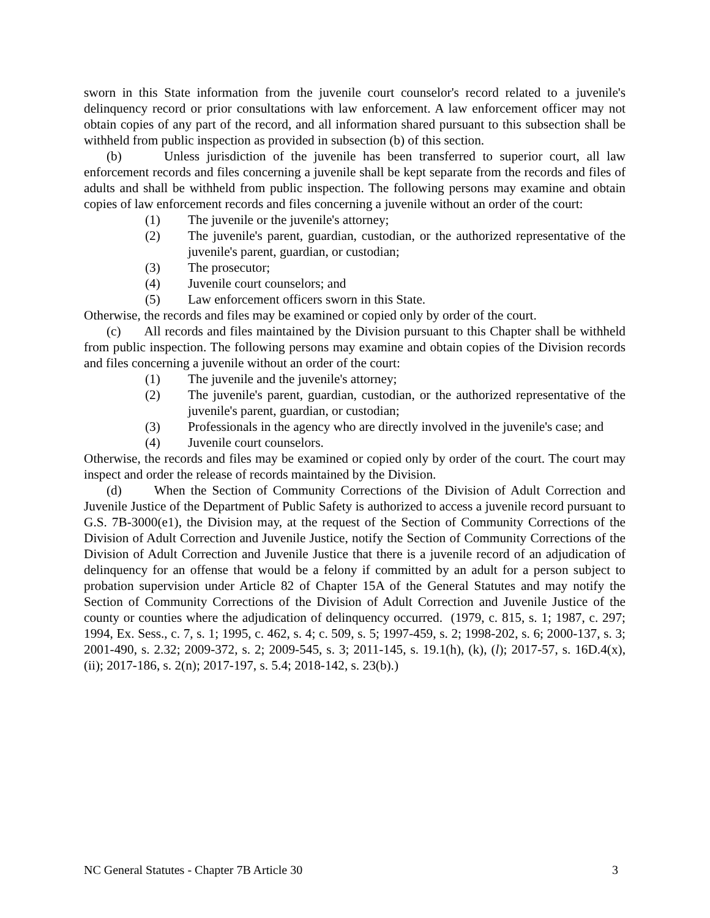sworn in this State information from the juvenile court counselor's record related to a juvenile's delinquency record or prior consultations with law enforcement. A law enforcement officer may not obtain copies of any part of the record, and all information shared pursuant to this subsection shall be withheld from public inspection as provided in subsection (b) of this section.
(b) Unless jurisdiction of the juvenile has been transferred to superior court, all law enforcement records and files concerning a juvenile shall be kept separate from the records and files of adults and shall be withheld from public inspection. The following persons may examine and obtain copies of law enforcement records and files concerning a juvenile without an order of the court:
(1) The juvenile or the juvenile's attorney;
(2) The juvenile's parent, guardian, custodian, or the authorized representative of the juvenile's parent, guardian, or custodian;
(3) The prosecutor;
(4) Juvenile court counselors; and
(5) Law enforcement officers sworn in this State.
Otherwise, the records and files may be examined or copied only by order of the court.
(c) All records and files maintained by the Division pursuant to this Chapter shall be withheld from public inspection. The following persons may examine and obtain copies of the Division records and files concerning a juvenile without an order of the court:
(1) The juvenile and the juvenile's attorney;
(2) The juvenile's parent, guardian, custodian, or the authorized representative of the juvenile's parent, guardian, or custodian;
(3) Professionals in the agency who are directly involved in the juvenile's case; and
(4) Juvenile court counselors.
Otherwise, the records and files may be examined or copied only by order of the court. The court may inspect and order the release of records maintained by the Division.
(d) When the Section of Community Corrections of the Division of Adult Correction and Juvenile Justice of the Department of Public Safety is authorized to access a juvenile record pursuant to G.S. 7B-3000(e1), the Division may, at the request of the Section of Community Corrections of the Division of Adult Correction and Juvenile Justice, notify the Section of Community Corrections of the Division of Adult Correction and Juvenile Justice that there is a juvenile record of an adjudication of delinquency for an offense that would be a felony if committed by an adult for a person subject to probation supervision under Article 82 of Chapter 15A of the General Statutes and may notify the Section of Community Corrections of the Division of Adult Correction and Juvenile Justice of the county or counties where the adjudication of delinquency occurred. (1979, c. 815, s. 1; 1987, c. 297; 1994, Ex. Sess., c. 7, s. 1; 1995, c. 462, s. 4; c. 509, s. 5; 1997-459, s. 2; 1998-202, s. 6; 2000-137, s. 3; 2001-490, s. 2.32; 2009-372, s. 2; 2009-545, s. 3; 2011-145, s. 19.1(h), (k), (l); 2017-57, s. 16D.4(x), (ii); 2017-186, s. 2(n); 2017-197, s. 5.4; 2018-142, s. 23(b).)
NC General Statutes - Chapter 7B Article 30 3